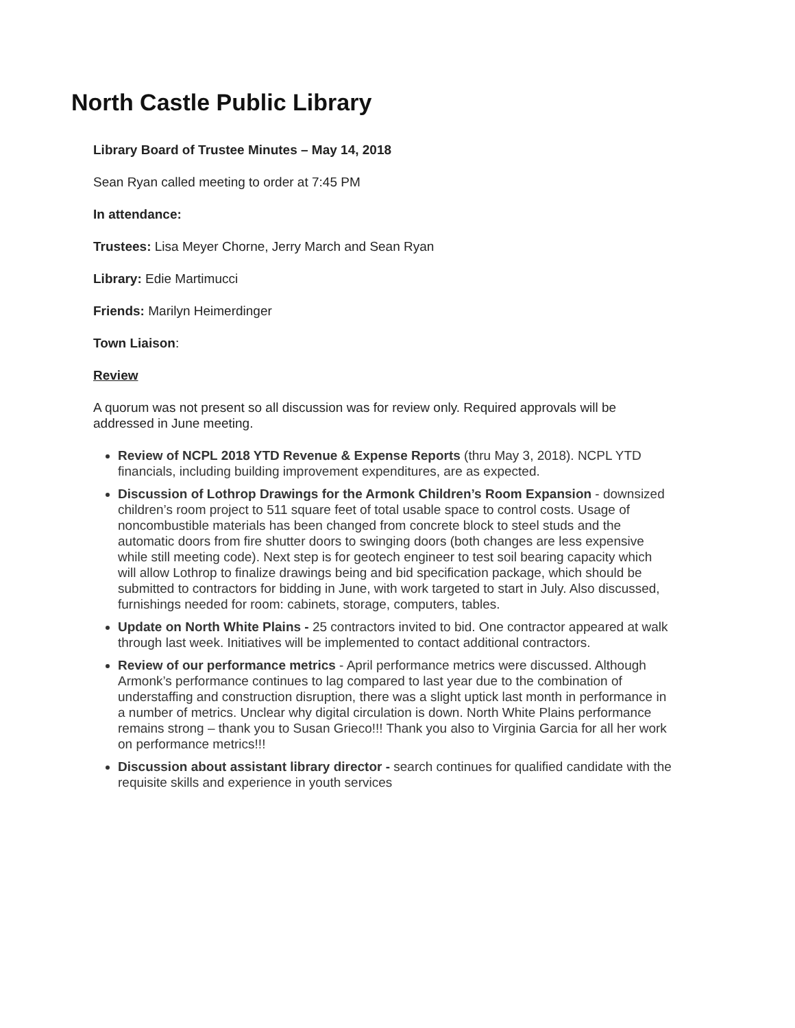North Castle Public Library
Library Board of Trustee Minutes – May 14, 2018
Sean Ryan called meeting to order at 7:45 PM
In attendance:
Trustees: Lisa Meyer Chorne, Jerry March and Sean Ryan
Library: Edie Martimucci
Friends: Marilyn Heimerdinger
Town Liaison:
Review
A quorum was not present so all discussion was for review only. Required approvals will be addressed in June meeting.
Review of NCPL 2018 YTD Revenue & Expense Reports (thru May 3, 2018). NCPL YTD financials, including building improvement expenditures, are as expected.
Discussion of Lothrop Drawings for the Armonk Children’s Room Expansion - downsized children’s room project to 511 square feet of total usable space to control costs. Usage of noncombustible materials has been changed from concrete block to steel studs and the automatic doors from fire shutter doors to swinging doors (both changes are less expensive while still meeting code). Next step is for geotech engineer to test soil bearing capacity which will allow Lothrop to finalize drawings being and bid specification package, which should be submitted to contractors for bidding in June, with work targeted to start in July. Also discussed, furnishings needed for room: cabinets, storage, computers, tables.
Update on North White Plains - 25 contractors invited to bid. One contractor appeared at walk through last week. Initiatives will be implemented to contact additional contractors.
Review of our performance metrics - April performance metrics were discussed. Although Armonk’s performance continues to lag compared to last year due to the combination of understaffing and construction disruption, there was a slight uptick last month in performance in a number of metrics. Unclear why digital circulation is down. North White Plains performance remains strong – thank you to Susan Grieco!!! Thank you also to Virginia Garcia for all her work on performance metrics!!!
Discussion about assistant library director - search continues for qualified candidate with the requisite skills and experience in youth services